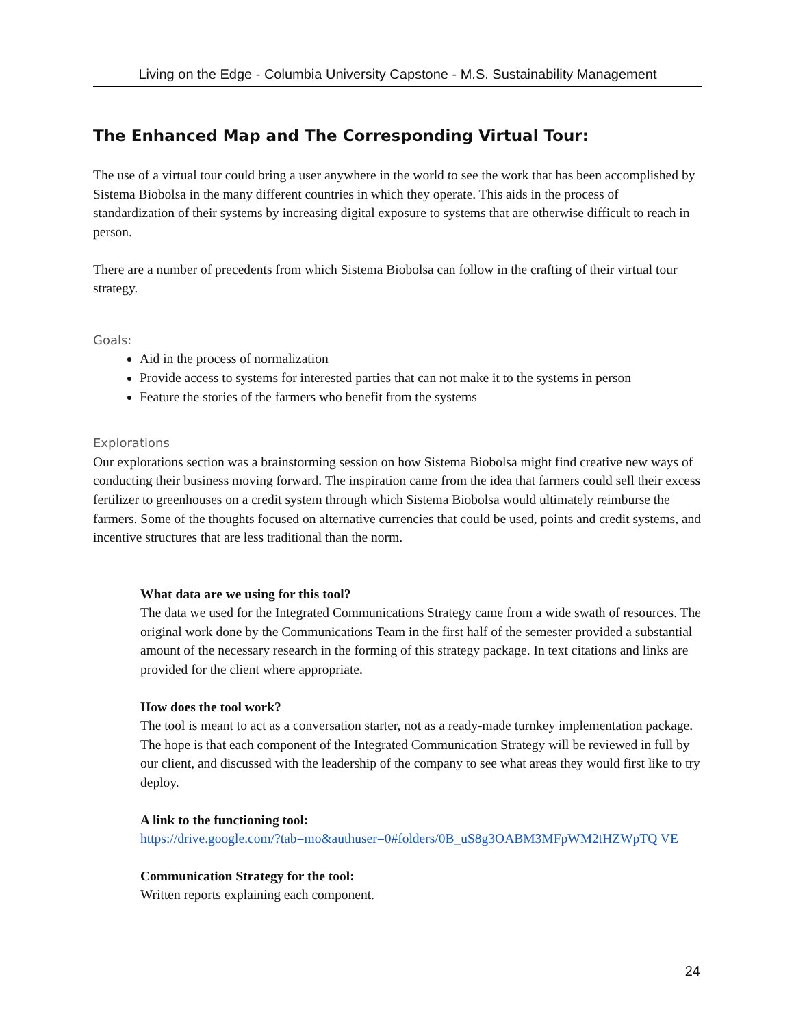Living on the Edge - Columbia University Capstone - M.S. Sustainability Management
The Enhanced Map and The Corresponding Virtual Tour:
The use of a virtual tour could bring a user anywhere in the world to see the work that has been accomplished by Sistema Biobolsa in the many different countries in which they operate. This aids in the process of standardization of their systems by increasing digital exposure to systems that are otherwise difficult to reach in person.
There are a number of precedents from which Sistema Biobolsa can follow in the crafting of their virtual tour strategy.
Goals:
Aid in the process of normalization
Provide access to systems for interested parties that can not make it to the systems in person
Feature the stories of the farmers who benefit from the systems
Explorations
Our explorations section was a brainstorming session on how Sistema Biobolsa might find creative new ways of conducting their business moving forward. The inspiration came from the idea that farmers could sell their excess fertilizer to greenhouses on a credit system through which Sistema Biobolsa would ultimately reimburse the farmers. Some of the thoughts focused on alternative currencies that could be used, points and credit systems, and incentive structures that are less traditional than the norm.
What data are we using for this tool?
The data we used for the Integrated Communications Strategy came from a wide swath of resources. The original work done by the Communications Team in the first half of the semester provided a substantial amount of the necessary research in the forming of this strategy package. In text citations and links are provided for the client where appropriate.
How does the tool work?
The tool is meant to act as a conversation starter, not as a ready-made turnkey implementation package. The hope is that each component of the Integrated Communication Strategy will be reviewed in full by our client, and discussed with the leadership of the company to see what areas they would first like to try deploy.
A link to the functioning tool:
https://drive.google.com/?tab=mo&authuser=0#folders/0B_uS8g3OABM3MFpWM2tHZWpTQ VE
Communication Strategy for the tool:
Written reports explaining each component.
24